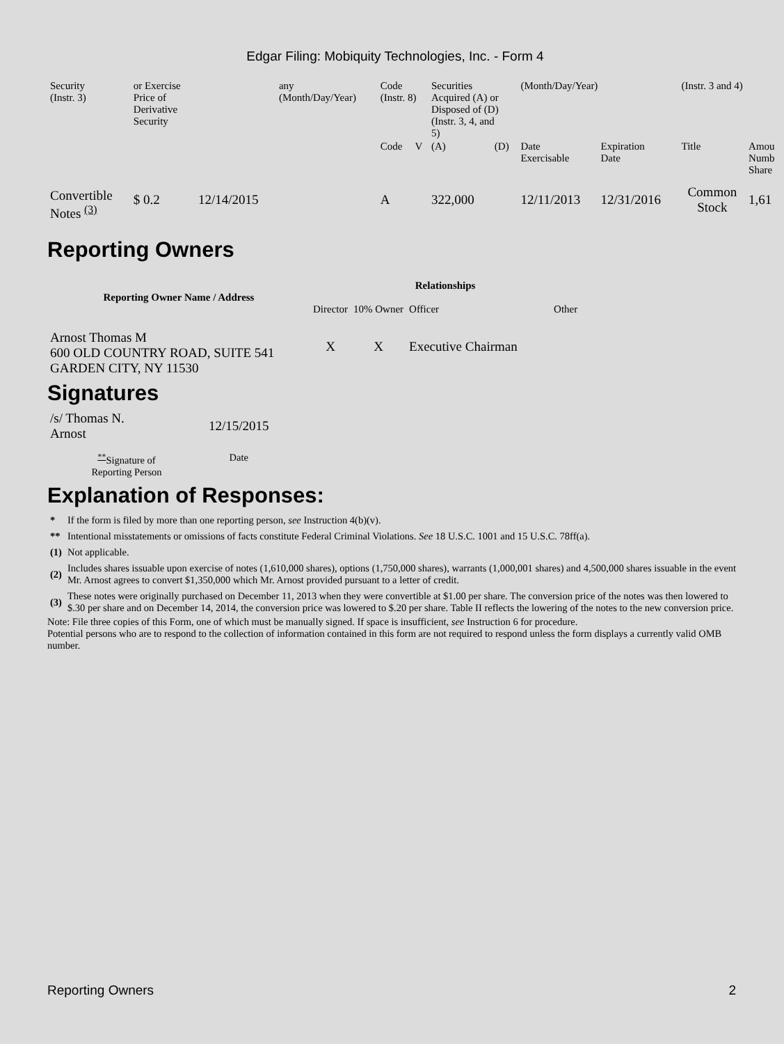Edgar Filing: Mobiquity Technologies, Inc. - Form 4
| Security (Instr. 3) | or Exercise Price of Derivative Security | | any (Month/Day/Year) | Code (Instr. 8) | | Securities Acquired (A) or Disposed of (D) (Instr. 3, 4, and 5) | | (Month/Day/Year) | | (Instr. 3 and 4) | |
| | | | | Code | V | (A) | (D) | Date Exercisable | Expiration Date | Title | Amou Numb Share |
| Convertible Notes <sup>(3)</sup> | $ 0.2 | 12/14/2015 | | A | | 322,000 | | 12/11/2013 | 12/31/2016 | Common Stock | 1,61 |
Reporting Owners
| Reporting Owner Name / Address | Relationships | | | |
| --- | --- | --- | --- | --- |
| | Director | 10% Owner | Officer | Other |
| Arnost Thomas M 600 OLD COUNTRY ROAD, SUITE 541 GARDEN CITY, NY 11530 | X | X | Executive Chairman | |
Signatures
| /s/ Thomas N. Arnost | 12/15/2015 |
| <sup>**</sup> Signature of Reporting Person | Date |
Explanation of Responses:
| * | If the form is filed by more than one reporting person, see Instruction 4(b)(v). |
| ** | Intentional misstatements or omissions of facts constitute Federal Criminal Violations. See 18 U.S.C. 1001 and 15 U.S.C. 78ff(a). |
| (1) | Not applicable. |
| (2) | Includes shares issuable upon exercise of notes (1,610,000 shares), options (1,750,000 shares), warrants (1,000,001 shares) and 4,500,000 shares issuable in the event Mr. Arnost agrees to convert $1,350,000 which Mr. Arnost provided pursuant to a letter of credit. |
| (3) | These notes were originally purchased on December 11, 2013 when they were convertible at $1.00 per share. The conversion price of the notes was then lowered to $.30 per share and on December 14, 2014, the conversion price was lowered to $.20 per share. Table II reflects the lowering of the notes to the new conversion price. |
Note: File three copies of this Form, one of which must be manually signed. If space is insufficient, see Instruction 6 for procedure.
Potential persons who are to respond to the collection of information contained in this form are not required to respond unless the form displays a currently valid OMB number.
Reporting Owners 2